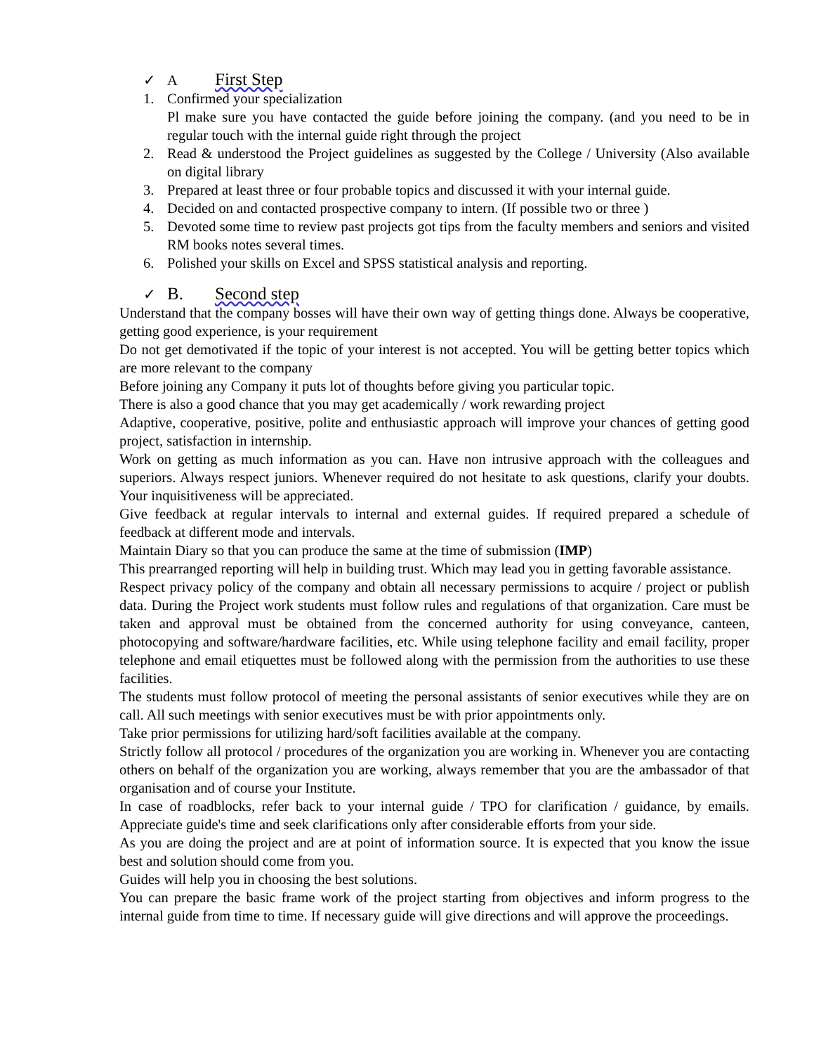✓ A First Step
1. Confirmed your specialization
Pl make sure you have contacted the guide before joining the company. (and you need to be in regular touch with the internal guide right through the project
2. Read & understood the Project guidelines as suggested by the College / University (Also available on digital library
3. Prepared at least three or four probable topics and discussed it with your internal guide.
4. Decided on and contacted prospective company to intern. (If possible two or three )
5. Devoted some time to review past projects got tips from the faculty members and seniors and visited RM books notes several times.
6. Polished your skills on Excel and SPSS statistical analysis and reporting.
✓ B. Second step
Understand that the company bosses will have their own way of getting things done. Always be cooperative, getting good experience, is your requirement
Do not get demotivated if the topic of your interest is not accepted. You will be getting better topics which are more relevant to the company
Before joining any Company it puts lot of thoughts before giving you particular topic.
There is also a good chance that you may get academically / work rewarding project
Adaptive, cooperative, positive, polite and enthusiastic approach will improve your chances of getting good project, satisfaction in internship.
Work on getting as much information as you can. Have non intrusive approach with the colleagues and superiors. Always respect juniors. Whenever required do not hesitate to ask questions, clarify your doubts. Your inquisitiveness will be appreciated.
Give feedback at regular intervals to internal and external guides. If required prepared a schedule of feedback at different mode and intervals.
Maintain Diary so that you can produce the same at the time of submission (IMP)
This prearranged reporting will help in building trust. Which may lead you in getting favorable assistance.
Respect privacy policy of the company and obtain all necessary permissions to acquire / project or publish data. During the Project work students must follow rules and regulations of that organization. Care must be taken and approval must be obtained from the concerned authority for using conveyance, canteen, photocopying and software/hardware facilities, etc. While using telephone facility and email facility, proper telephone and email etiquettes must be followed along with the permission from the authorities to use these facilities.
The students must follow protocol of meeting the personal assistants of senior executives while they are on call. All such meetings with senior executives must be with prior appointments only.
Take prior permissions for utilizing hard/soft facilities available at the company.
Strictly follow all protocol / procedures of the organization you are working in. Whenever you are contacting others on behalf of the organization you are working, always remember that you are the ambassador of that organisation and of course your Institute.
In case of roadblocks, refer back to your internal guide / TPO for clarification / guidance, by emails. Appreciate guide's time and seek clarifications only after considerable efforts from your side.
As you are doing the project and are at point of information source. It is expected that you know the issue best and solution should come from you.
Guides will help you in choosing the best solutions.
You can prepare the basic frame work of the project starting from objectives and inform progress to the internal guide from time to time. If necessary guide will give directions and will approve the proceedings.